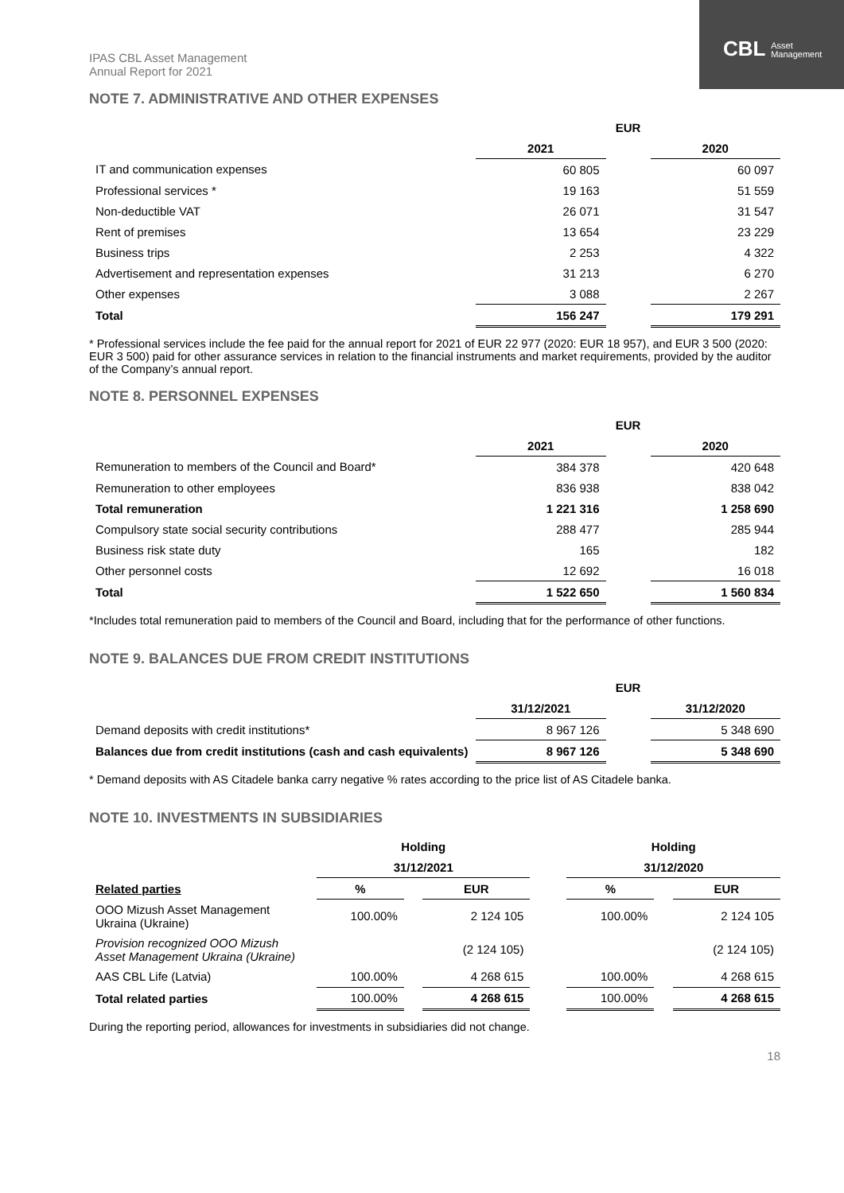CBL Asset
Management
IPAS CBL Asset Management
Annual Report for 2021
NOTE 7. ADMINISTRATIVE AND OTHER EXPENSES
| | EUR | | |
| | 2021 | | 2020 |
| IT and communication expenses | 60 805 | | 60 097 |
| Professional services * | 19 163 | | 51 559 |
| Non-deductible VAT | 26 071 | | 31 547 |
| Rent of premises | 13 654 | | 23 229 |
| Business trips | 2 253 | | 4 322 |
| Advertisement and representation expenses | 31 213 | | 6 270 |
| Other expenses | 3 088 | | 2 267 |
| Total | 156 247 | | 179 291 |
* Professional services include the fee paid for the annual report for 2021 of EUR 22 977 (2020: EUR 18 957), and EUR 3 500 (2020: EUR 3 500) paid for other assurance services in relation to the financial instruments and market requirements, provided by the auditor of the Company’s annual report.
NOTE 8. PERSONNEL EXPENSES
| | EUR | | |
| | 2021 | | 2020 |
| Remuneration to members of the Council and Board* | 384 378 | | 420 648 |
| Remuneration to other employees | 836 938 | | 838 042 |
| Total remuneration | 1 221 316 | | 1 258 690 |
| Compulsory state social security contributions | 288 477 | | 285 944 |
| Business risk state duty | 165 | | 182 |
| Other personnel costs | 12 692 | | 16 018 |
| Total | 1 522 650 | | 1 560 834 |
*Includes total remuneration paid to members of the Council and Board, including that for the performance of other functions.
NOTE 9. BALANCES DUE FROM CREDIT INSTITUTIONS
| | EUR | | |
| | 31/12/2021 | | 31/12/2020 |
| Demand deposits with credit institutions* | 8 967 126 | | 5 348 690 |
| Balances due from credit institutions (cash and cash equivalents) | 8 967 126 | | 5 348 690 |
* Demand deposits with AS Citadele banka carry negative % rates according to the price list of AS Citadele banka.
NOTE 10. INVESTMENTS IN SUBSIDIARIES
| | Holding | | | | Holding | | |
| | 31/12/2021 | | | | 31/12/2020 | | |
| Related parties | % | | EUR | | % | | EUR |
| OOO Mizush Asset Management Ukraina (Ukraine) | 100.00% | | 2 124 105 | | 100.00% | | 2 124 105 |
| Provision recognized OOO Mizush Asset Management Ukraina (Ukraine) | | | (2 124 105) | | | | (2 124 105) |
| AAS CBL Life (Latvia) | 100.00% | | 4 268 615 | | 100.00% | | 4 268 615 |
| Total related parties | 100.00% | | 4 268 615 | | 100.00% | | 4 268 615 |
During the reporting period, allowances for investments in subsidiaries did not change.
18